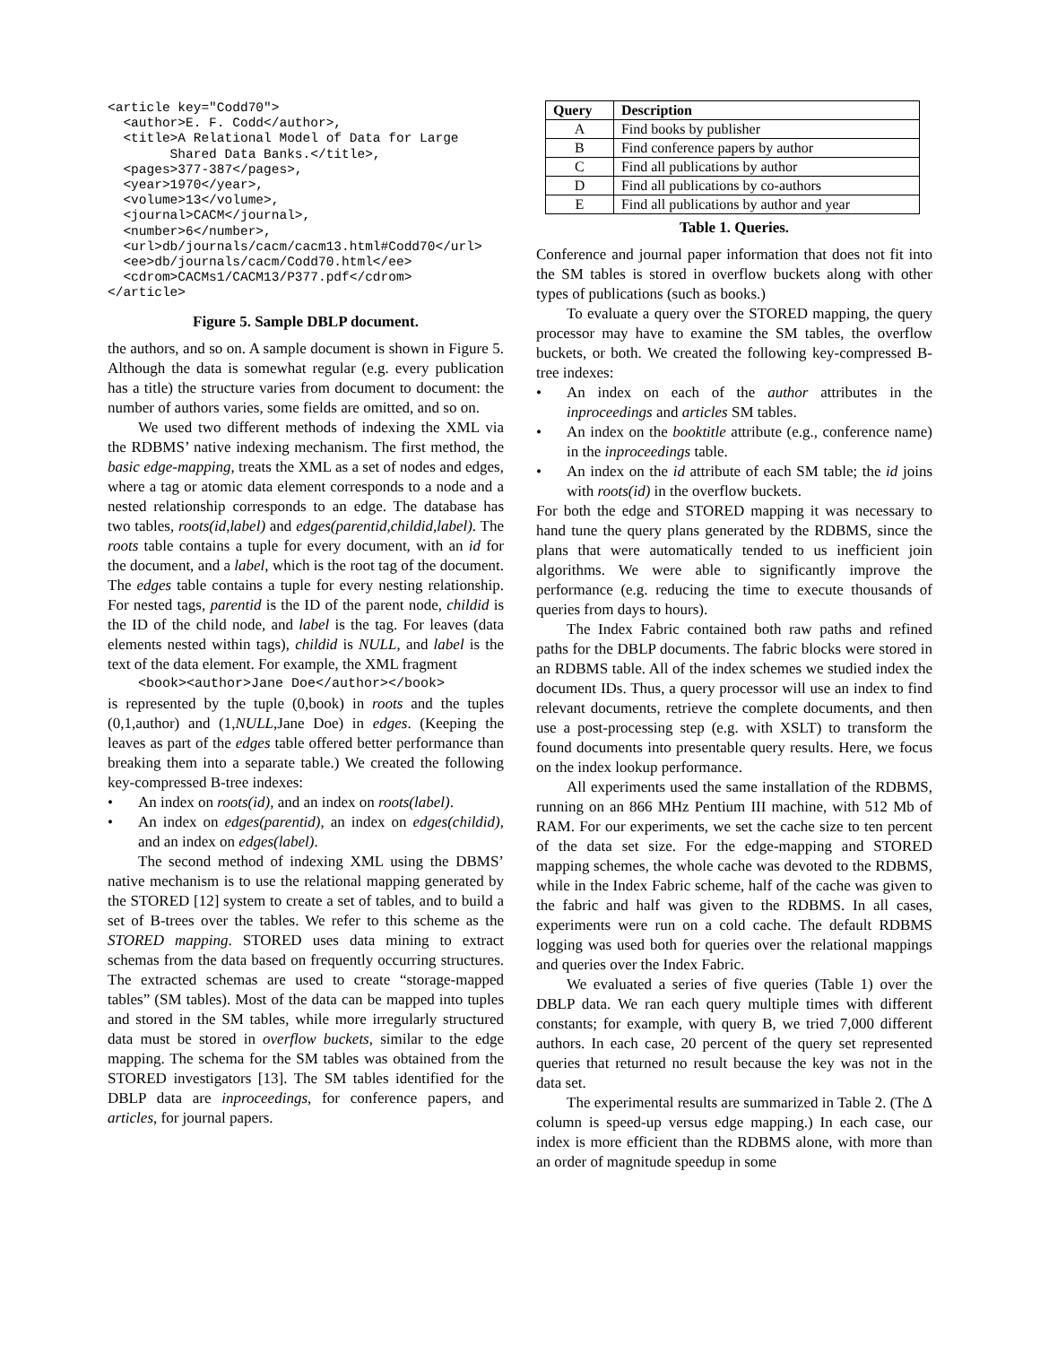<article key="Codd70">
  <author>E. F. Codd</author>,
  <title>A Relational Model of Data for Large
        Shared Data Banks.</title>,
  <pages>377-387</pages>,
  <year>1970</year>,
  <volume>13</volume>,
  <journal>CACM</journal>,
  <number>6</number>,
  <url>db/journals/cacm/cacm13.html#Codd70</url>
  <ee>db/journals/cacm/Codd70.html</ee>
  <cdrom>CACMs1/CACM13/P377.pdf</cdrom>
</article>
Figure 5. Sample DBLP document.
the authors, and so on. A sample document is shown in Figure 5. Although the data is somewhat regular (e.g. every publication has a title) the structure varies from document to document: the number of authors varies, some fields are omitted, and so on.
We used two different methods of indexing the XML via the RDBMS’ native indexing mechanism. The first method, the basic edge-mapping, treats the XML as a set of nodes and edges, where a tag or atomic data element corresponds to a node and a nested relationship corresponds to an edge. The database has two tables, roots(id,label) and edges(parentid,childid,label). The roots table contains a tuple for every document, with an id for the document, and a label, which is the root tag of the document. The edges table contains a tuple for every nesting relationship. For nested tags, parentid is the ID of the parent node, childid is the ID of the child node, and label is the tag. For leaves (data elements nested within tags), childid is NULL, and label is the text of the data element. For example, the XML fragment
<book><author>Jane Doe</author></book>
is represented by the tuple (0,book) in roots and the tuples (0,1,author) and (1,NULL,Jane Doe) in edges. (Keeping the leaves as part of the edges table offered better performance than breaking them into a separate table.) We created the following key-compressed B-tree indexes:
• An index on roots(id), and an index on roots(label).
• An index on edges(parentid), an index on edges(childid), and an index on edges(label).
The second method of indexing XML using the DBMS’ native mechanism is to use the relational mapping generated by the STORED [12] system to create a set of tables, and to build a set of B-trees over the tables. We refer to this scheme as the STORED mapping. STORED uses data mining to extract schemas from the data based on frequently occurring structures. The extracted schemas are used to create “storage-mapped tables” (SM tables). Most of the data can be mapped into tuples and stored in the SM tables, while more irregularly structured data must be stored in overflow buckets, similar to the edge mapping. The schema for the SM tables was obtained from the STORED investigators [13]. The SM tables identified for the DBLP data are inproceedings, for conference papers, and articles, for journal papers.
| Query | Description |
| --- | --- |
| A | Find books by publisher |
| B | Find conference papers by author |
| C | Find all publications by author |
| D | Find all publications by co-authors |
| E | Find all publications by author and year |
Table 1. Queries.
Conference and journal paper information that does not fit into the SM tables is stored in overflow buckets along with other types of publications (such as books.)
To evaluate a query over the STORED mapping, the query processor may have to examine the SM tables, the overflow buckets, or both. We created the following key-compressed B-tree indexes:
• An index on each of the author attributes in the inproceedings and articles SM tables.
• An index on the booktitle attribute (e.g., conference name) in the inproceedings table.
• An index on the id attribute of each SM table; the id joins with roots(id) in the overflow buckets.
For both the edge and STORED mapping it was necessary to hand tune the query plans generated by the RDBMS, since the plans that were automatically tended to us inefficient join algorithms. We were able to significantly improve the performance (e.g. reducing the time to execute thousands of queries from days to hours).
The Index Fabric contained both raw paths and refined paths for the DBLP documents. The fabric blocks were stored in an RDBMS table. All of the index schemes we studied index the document IDs. Thus, a query processor will use an index to find relevant documents, retrieve the complete documents, and then use a post-processing step (e.g. with XSLT) to transform the found documents into presentable query results. Here, we focus on the index lookup performance.
All experiments used the same installation of the RDBMS, running on an 866 MHz Pentium III machine, with 512 Mb of RAM. For our experiments, we set the cache size to ten percent of the data set size. For the edge-mapping and STORED mapping schemes, the whole cache was devoted to the RDBMS, while in the Index Fabric scheme, half of the cache was given to the fabric and half was given to the RDBMS. In all cases, experiments were run on a cold cache. The default RDBMS logging was used both for queries over the relational mappings and queries over the Index Fabric.
We evaluated a series of five queries (Table 1) over the DBLP data. We ran each query multiple times with different constants; for example, with query B, we tried 7,000 different authors. In each case, 20 percent of the query set represented queries that returned no result because the key was not in the data set.
The experimental results are summarized in Table 2. (The Δ column is speed-up versus edge mapping.) In each case, our index is more efficient than the RDBMS alone, with more than an order of magnitude speedup in some